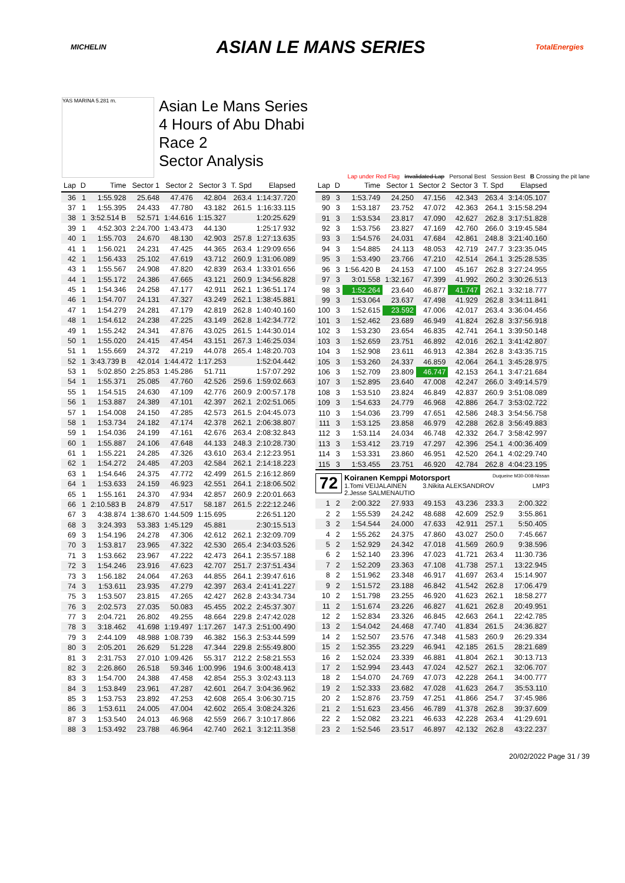MICHELIN ASIAN LE MANS SERIES TotalEnergies
YAS MARINA 5.281 m.
Asian Le Mans Series
4 Hours of Abu Dhabi
Race 2
Sector Analysis
Lap under Red Flag Invalidated Lap Personal Best Session Best B Crossing the pit lane
| Lap | D | Time | Sector 1 | Sector 2 | Sector 3 | T. Spd | Elapsed |
| --- | --- | --- | --- | --- | --- | --- | --- |
| 36 | 1 | 1:55.928 | 25.648 | 47.476 | 42.804 | 263.4 | 1:14:37.720 |
| 37 | 1 | 1:55.395 | 24.433 | 47.780 | 43.182 | 261.5 | 1:16:33.115 |
| 38 | 1 | 3:52.514 B | 52.571 | 1:44.616 | 1:15.327 | | 1:20:25.629 |
| 39 | 1 | 4:52.303 | 2:24.700 | 1:43.473 | 44.130 | | 1:25:17.932 |
| 40 | 1 | 1:55.703 | 24.670 | 48.130 | 42.903 | 257.8 | 1:27:13.635 |
| 41 | 1 | 1:56.021 | 24.231 | 47.425 | 44.365 | 263.4 | 1:29:09.656 |
| 42 | 1 | 1:56.433 | 25.102 | 47.619 | 43.712 | 260.9 | 1:31:06.089 |
| 43 | 1 | 1:55.567 | 24.908 | 47.820 | 42.839 | 263.4 | 1:33:01.656 |
| 44 | 1 | 1:55.172 | 24.386 | 47.665 | 43.121 | 260.9 | 1:34:56.828 |
| 45 | 1 | 1:54.346 | 24.258 | 47.177 | 42.911 | 262.1 | 1:36:51.174 |
| 46 | 1 | 1:54.707 | 24.131 | 47.327 | 43.249 | 262.1 | 1:38:45.881 |
| 47 | 1 | 1:54.279 | 24.281 | 47.179 | 42.819 | 262.8 | 1:40:40.160 |
| 48 | 1 | 1:54.612 | 24.238 | 47.225 | 43.149 | 262.8 | 1:42:34.772 |
| 49 | 1 | 1:55.242 | 24.341 | 47.876 | 43.025 | 261.5 | 1:44:30.014 |
| 50 | 1 | 1:55.020 | 24.415 | 47.454 | 43.151 | 267.3 | 1:46:25.034 |
| 51 | 1 | 1:55.669 | 24.372 | 47.219 | 44.078 | 265.4 | 1:48:20.703 |
| 52 | 1 | 3:43.739 B | 42.014 | 1:44.472 | 1:17.253 | | 1:52:04.442 |
| 53 | 1 | 5:02.850 | 2:25.853 | 1:45.286 | 51.711 | | 1:57:07.292 |
| 54 | 1 | 1:55.371 | 25.085 | 47.760 | 42.526 | 259.6 | 1:59:02.663 |
| 55 | 1 | 1:54.515 | 24.630 | 47.109 | 42.776 | 260.9 | 2:00:57.178 |
| 56 | 1 | 1:53.887 | 24.389 | 47.101 | 42.397 | 262.1 | 2:02:51.065 |
| 57 | 1 | 1:54.008 | 24.150 | 47.285 | 42.573 | 261.5 | 2:04:45.073 |
| 58 | 1 | 1:53.734 | 24.182 | 47.174 | 42.378 | 262.1 | 2:06:38.807 |
| 59 | 1 | 1:54.036 | 24.199 | 47.161 | 42.676 | 263.4 | 2:08:32.843 |
| 60 | 1 | 1:55.887 | 24.106 | 47.648 | 44.133 | 248.3 | 2:10:28.730 |
| 61 | 1 | 1:55.221 | 24.285 | 47.326 | 43.610 | 263.4 | 2:12:23.951 |
| 62 | 1 | 1:54.272 | 24.485 | 47.203 | 42.584 | 262.1 | 2:14:18.223 |
| 63 | 1 | 1:54.646 | 24.375 | 47.772 | 42.499 | 261.5 | 2:16:12.869 |
| 64 | 1 | 1:53.633 | 24.159 | 46.923 | 42.551 | 264.1 | 2:18:06.502 |
| 65 | 1 | 1:55.161 | 24.370 | 47.934 | 42.857 | 260.9 | 2:20:01.663 |
| 66 | 1 | 2:10.583 B | 24.879 | 47.517 | 58.187 | 261.5 | 2:22:12.246 |
| 67 | 3 | 4:38.874 | 1:38.670 | 1:44.509 | 1:15.695 | | 2:26:51.120 |
| 68 | 3 | 3:24.393 | 53.383 | 1:45.129 | 45.881 | | 2:30:15.513 |
| 69 | 3 | 1:54.196 | 24.278 | 47.306 | 42.612 | 262.1 | 2:32:09.709 |
| 70 | 3 | 1:53.817 | 23.965 | 47.322 | 42.530 | 265.4 | 2:34:03.526 |
| 71 | 3 | 1:53.662 | 23.967 | 47.222 | 42.473 | 264.1 | 2:35:57.188 |
| 72 | 3 | 1:54.246 | 23.916 | 47.623 | 42.707 | 251.7 | 2:37:51.434 |
| 73 | 3 | 1:56.182 | 24.064 | 47.263 | 44.855 | 264.1 | 2:39:47.616 |
| 74 | 3 | 1:53.611 | 23.935 | 47.279 | 42.397 | 263.4 | 2:41:41.227 |
| 75 | 3 | 1:53.507 | 23.815 | 47.265 | 42.427 | 262.8 | 2:43:34.734 |
| 76 | 3 | 2:02.573 | 27.035 | 50.083 | 45.455 | 202.2 | 2:45:37.307 |
| 77 | 3 | 2:04.721 | 26.802 | 49.255 | 48.664 | 229.8 | 2:47:42.028 |
| 78 | 3 | 3:18.462 | 41.698 | 1:19.497 | 1:17.267 | 147.3 | 2:51:00.490 |
| 79 | 3 | 2:44.109 | 48.988 | 1:08.739 | 46.382 | 156.3 | 2:53:44.599 |
| 80 | 3 | 2:05.201 | 26.629 | 51.228 | 47.344 | 229.8 | 2:55:49.800 |
| 81 | 3 | 2:31.753 | 27.010 | 1:09.426 | 55.317 | 212.2 | 2:58:21.553 |
| 82 | 3 | 2:26.860 | 26.518 | 59.346 | 1:00.996 | 194.6 | 3:00:48.413 |
| 83 | 3 | 1:54.700 | 24.388 | 47.458 | 42.854 | 255.3 | 3:02:43.113 |
| 84 | 3 | 1:53.849 | 23.961 | 47.287 | 42.601 | 264.7 | 3:04:36.962 |
| 85 | 3 | 1:53.753 | 23.892 | 47.253 | 42.608 | 265.4 | 3:06:30.715 |
| 86 | 3 | 1:53.611 | 24.005 | 47.004 | 42.602 | 265.4 | 3:08:24.326 |
| 87 | 3 | 1:53.540 | 24.013 | 46.968 | 42.559 | 266.7 | 3:10:17.866 |
| 88 | 3 | 1:53.492 | 23.788 | 46.964 | 42.740 | 262.1 | 3:12:11.358 |
| Lap | D | Time | Sector 1 | Sector 2 | Sector 3 | T. Spd | Elapsed |
| --- | --- | --- | --- | --- | --- | --- | --- |
| 89 | 3 | 1:53.749 | 24.250 | 47.156 | 42.343 | 263.4 | 3:14:05.107 |
| 90 | 3 | 1:53.187 | 23.752 | 47.072 | 42.363 | 264.1 | 3:15:58.294 |
| 91 | 3 | 1:53.534 | 23.817 | 47.090 | 42.627 | 262.8 | 3:17:51.828 |
| 92 | 3 | 1:53.756 | 23.827 | 47.169 | 42.760 | 266.0 | 3:19:45.584 |
| 93 | 3 | 1:54.576 | 24.031 | 47.684 | 42.861 | 248.8 | 3:21:40.160 |
| 94 | 3 | 1:54.885 | 24.113 | 48.053 | 42.719 | 247.7 | 3:23:35.045 |
| 95 | 3 | 1:53.490 | 23.766 | 47.210 | 42.514 | 264.1 | 3:25:28.535 |
| 96 | 3 | 1:56.420 B | 24.153 | 47.100 | 45.167 | 262.8 | 3:27:24.955 |
| 97 | 3 | 3:01.558 | 1:32.167 | 47.399 | 41.992 | 260.2 | 3:30:26.513 |
| 98 | 3 | 1:52.264 | 23.640 | 46.877 | 41.747 | 262.1 | 3:32:18.777 |
| 99 | 3 | 1:53.064 | 23.637 | 47.498 | 41.929 | 262.8 | 3:34:11.841 |
| 100 | 3 | 1:52.615 | 23.592 | 47.006 | 42.017 | 263.4 | 3:36:04.456 |
| 101 | 3 | 1:52.462 | 23.689 | 46.949 | 41.824 | 262.8 | 3:37:56.918 |
| 102 | 3 | 1:53.230 | 23.654 | 46.835 | 42.741 | 264.1 | 3:39:50.148 |
| 103 | 3 | 1:52.659 | 23.751 | 46.892 | 42.016 | 262.1 | 3:41:42.807 |
| 104 | 3 | 1:52.908 | 23.611 | 46.913 | 42.384 | 262.8 | 3:43:35.715 |
| 105 | 3 | 1:53.260 | 24.337 | 46.859 | 42.064 | 264.1 | 3:45:28.975 |
| 106 | 3 | 1:52.709 | 23.809 | 46.747 | 42.153 | 264.1 | 3:47:21.684 |
| 107 | 3 | 1:52.895 | 23.640 | 47.008 | 42.247 | 266.0 | 3:49:14.579 |
| 108 | 3 | 1:53.510 | 23.824 | 46.849 | 42.837 | 260.9 | 3:51:08.089 |
| 109 | 3 | 1:54.633 | 24.779 | 46.968 | 42.886 | 264.7 | 3:53:02.722 |
| 110 | 3 | 1:54.036 | 23.799 | 47.651 | 42.586 | 248.3 | 3:54:56.758 |
| 111 | 3 | 1:53.125 | 23.858 | 46.979 | 42.288 | 262.8 | 3:56:49.883 |
| 112 | 3 | 1:53.114 | 24.034 | 46.748 | 42.332 | 264.7 | 3:58:42.997 |
| 113 | 3 | 1:53.412 | 23.719 | 47.297 | 42.396 | 254.1 | 4:00:36.409 |
| 114 | 3 | 1:53.331 | 23.860 | 46.951 | 42.520 | 264.1 | 4:02:29.740 |
| 115 | 3 | 1:53.455 | 23.751 | 46.920 | 42.784 | 262.8 | 4:04:23.195 |
| 72 Koiranen Kemppi Motorsport Duqueine M30-D08-Nissan 1.Tomi VEIJALAINEN 3.Nikita ALEKSANDROV LMP3 2.Jesse SALMENAUTIO | | | | | | | |
| 1 | 2 | 2:00.322 | 27.933 | 49.153 | 43.236 | 233.3 | 2:00.322 |
| 2 | 2 | 1:55.539 | 24.242 | 48.688 | 42.609 | 252.9 | 3:55.861 |
| 3 | 2 | 1:54.544 | 24.000 | 47.633 | 42.911 | 257.1 | 5:50.405 |
| 4 | 2 | 1:55.262 | 24.375 | 47.860 | 43.027 | 250.0 | 7:45.667 |
| 5 | 2 | 1:52.929 | 24.342 | 47.018 | 41.569 | 260.9 | 9:38.596 |
| 6 | 2 | 1:52.140 | 23.396 | 47.023 | 41.721 | 263.4 | 11:30.736 |
| 7 | 2 | 1:52.209 | 23.363 | 47.108 | 41.738 | 257.1 | 13:22.945 |
| 8 | 2 | 1:51.962 | 23.348 | 46.917 | 41.697 | 263.4 | 15:14.907 |
| 9 | 2 | 1:51.572 | 23.188 | 46.842 | 41.542 | 262.8 | 17:06.479 |
| 10 | 2 | 1:51.798 | 23.255 | 46.920 | 41.623 | 262.1 | 18:58.277 |
| 11 | 2 | 1:51.674 | 23.226 | 46.827 | 41.621 | 262.8 | 20:49.951 |
| 12 | 2 | 1:52.834 | 23.326 | 46.845 | 42.663 | 264.1 | 22:42.785 |
| 13 | 2 | 1:54.042 | 24.468 | 47.740 | 41.834 | 261.5 | 24:36.827 |
| 14 | 2 | 1:52.507 | 23.576 | 47.348 | 41.583 | 260.9 | 26:29.334 |
| 15 | 2 | 1:52.355 | 23.229 | 46.941 | 42.185 | 261.5 | 28:21.689 |
| 16 | 2 | 1:52.024 | 23.339 | 46.881 | 41.804 | 262.1 | 30:13.713 |
| 17 | 2 | 1:52.994 | 23.443 | 47.024 | 42.527 | 262.1 | 32:06.707 |
| 18 | 2 | 1:54.070 | 24.769 | 47.073 | 42.228 | 264.1 | 34:00.777 |
| 19 | 2 | 1:52.333 | 23.682 | 47.028 | 41.623 | 264.7 | 35:53.110 |
| 20 | 2 | 1:52.876 | 23.759 | 47.251 | 41.866 | 254.7 | 37:45.986 |
| 21 | 2 | 1:51.623 | 23.456 | 46.789 | 41.378 | 262.8 | 39:37.609 |
| 22 | 2 | 1:52.082 | 23.221 | 46.633 | 42.228 | 263.4 | 41:29.691 |
| 23 | 2 | 1:52.546 | 23.517 | 46.897 | 42.132 | 262.8 | 43:22.237 |
20/02/2022 Page 31 / 39